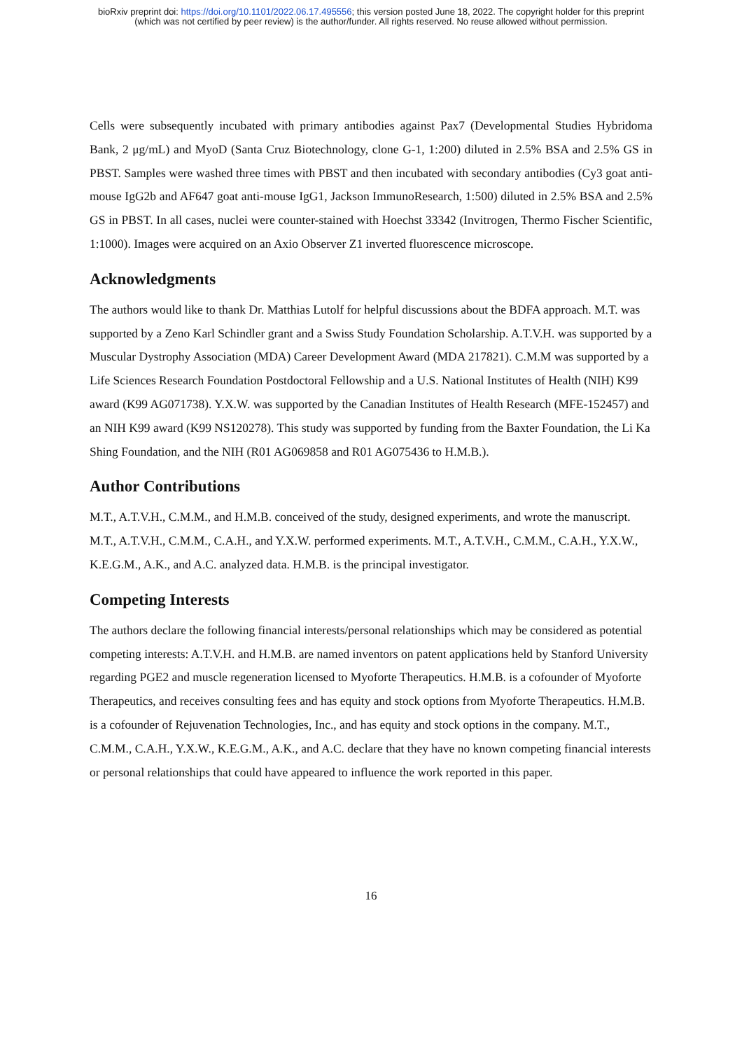bioRxiv preprint doi: https://doi.org/10.1101/2022.06.17.495556; this version posted June 18, 2022. The copyright holder for this preprint
(which was not certified by peer review) is the author/funder. All rights reserved. No reuse allowed without permission.
Cells were subsequently incubated with primary antibodies against Pax7 (Developmental Studies Hybridoma Bank, 2 μg/mL) and MyoD (Santa Cruz Biotechnology, clone G-1, 1:200) diluted in 2.5% BSA and 2.5% GS in PBST. Samples were washed three times with PBST and then incubated with secondary antibodies (Cy3 goat anti-mouse IgG2b and AF647 goat anti-mouse IgG1, Jackson ImmunoResearch, 1:500) diluted in 2.5% BSA and 2.5% GS in PBST. In all cases, nuclei were counter-stained with Hoechst 33342 (Invitrogen, Thermo Fischer Scientific, 1:1000). Images were acquired on an Axio Observer Z1 inverted fluorescence microscope.
Acknowledgments
The authors would like to thank Dr. Matthias Lutolf for helpful discussions about the BDFA approach. M.T. was supported by a Zeno Karl Schindler grant and a Swiss Study Foundation Scholarship. A.T.V.H. was supported by a Muscular Dystrophy Association (MDA) Career Development Award (MDA 217821). C.M.M was supported by a Life Sciences Research Foundation Postdoctoral Fellowship and a U.S. National Institutes of Health (NIH) K99 award (K99 AG071738). Y.X.W. was supported by the Canadian Institutes of Health Research (MFE-152457) and an NIH K99 award (K99 NS120278). This study was supported by funding from the Baxter Foundation, the Li Ka Shing Foundation, and the NIH (R01 AG069858 and R01 AG075436 to H.M.B.).
Author Contributions
M.T., A.T.V.H., C.M.M., and H.M.B. conceived of the study, designed experiments, and wrote the manuscript. M.T., A.T.V.H., C.M.M., C.A.H., and Y.X.W. performed experiments. M.T., A.T.V.H., C.M.M., C.A.H., Y.X.W., K.E.G.M., A.K., and A.C. analyzed data. H.M.B. is the principal investigator.
Competing Interests
The authors declare the following financial interests/personal relationships which may be considered as potential competing interests: A.T.V.H. and H.M.B. are named inventors on patent applications held by Stanford University regarding PGE2 and muscle regeneration licensed to Myoforte Therapeutics. H.M.B. is a cofounder of Myoforte Therapeutics, and receives consulting fees and has equity and stock options from Myoforte Therapeutics. H.M.B. is a cofounder of Rejuvenation Technologies, Inc., and has equity and stock options in the company. M.T., C.M.M., C.A.H., Y.X.W., K.E.G.M., A.K., and A.C. declare that they have no known competing financial interests or personal relationships that could have appeared to influence the work reported in this paper.
16